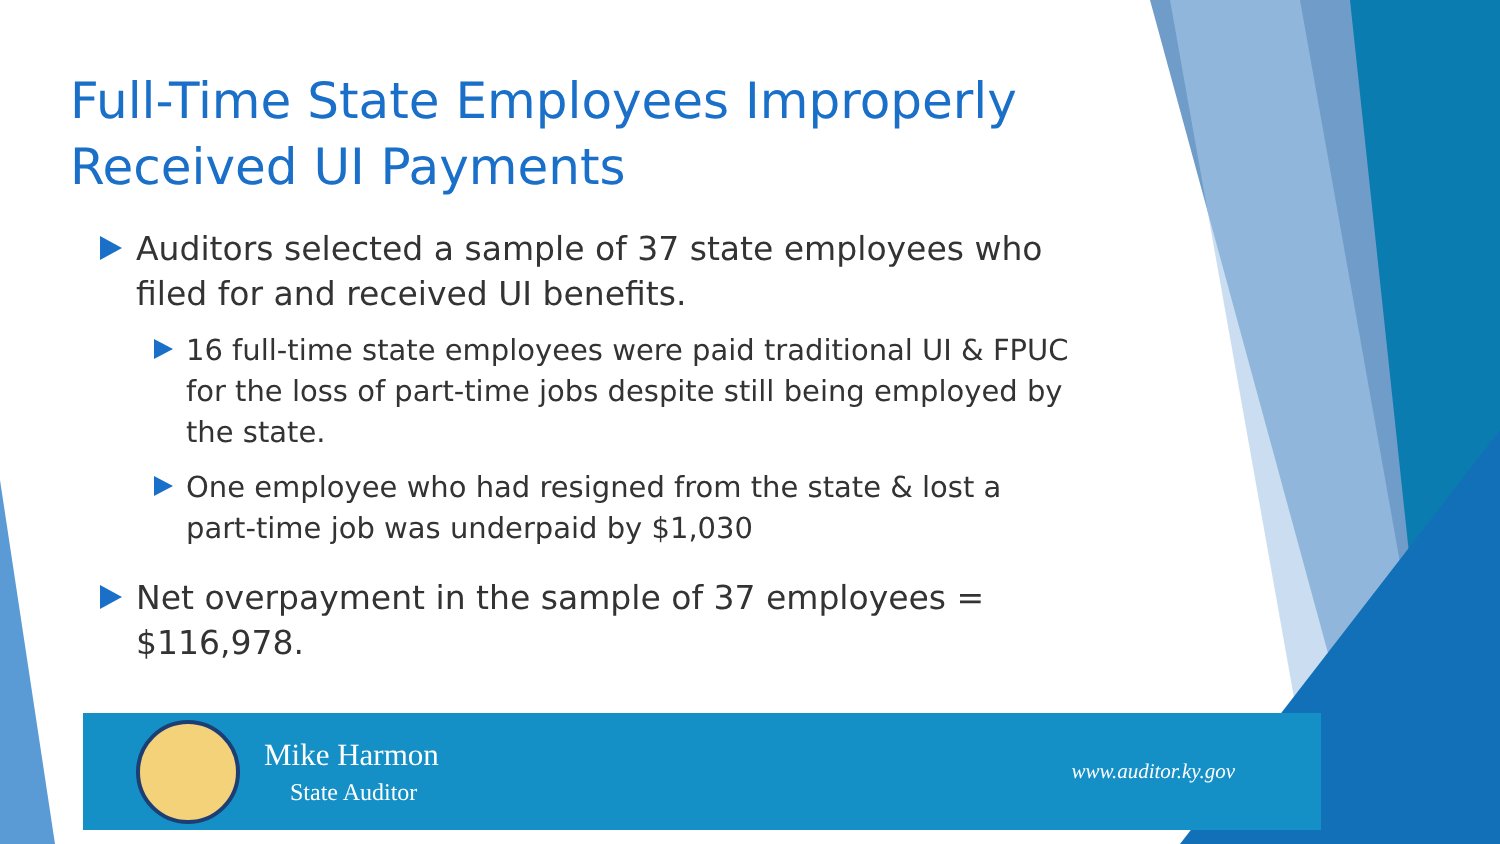Full-Time State Employees Improperly Received UI Payments
Auditors selected a sample of 37 state employees who filed for and received UI benefits.
16 full-time state employees were paid traditional UI & FPUC for the loss of part-time jobs despite still being employed by the state.
One employee who had resigned from the state & lost a part-time job was underpaid by $1,030
Net overpayment in the sample of 37 employees = $116,978.
Mike Harmon
State Auditor
www.auditor.ky.gov